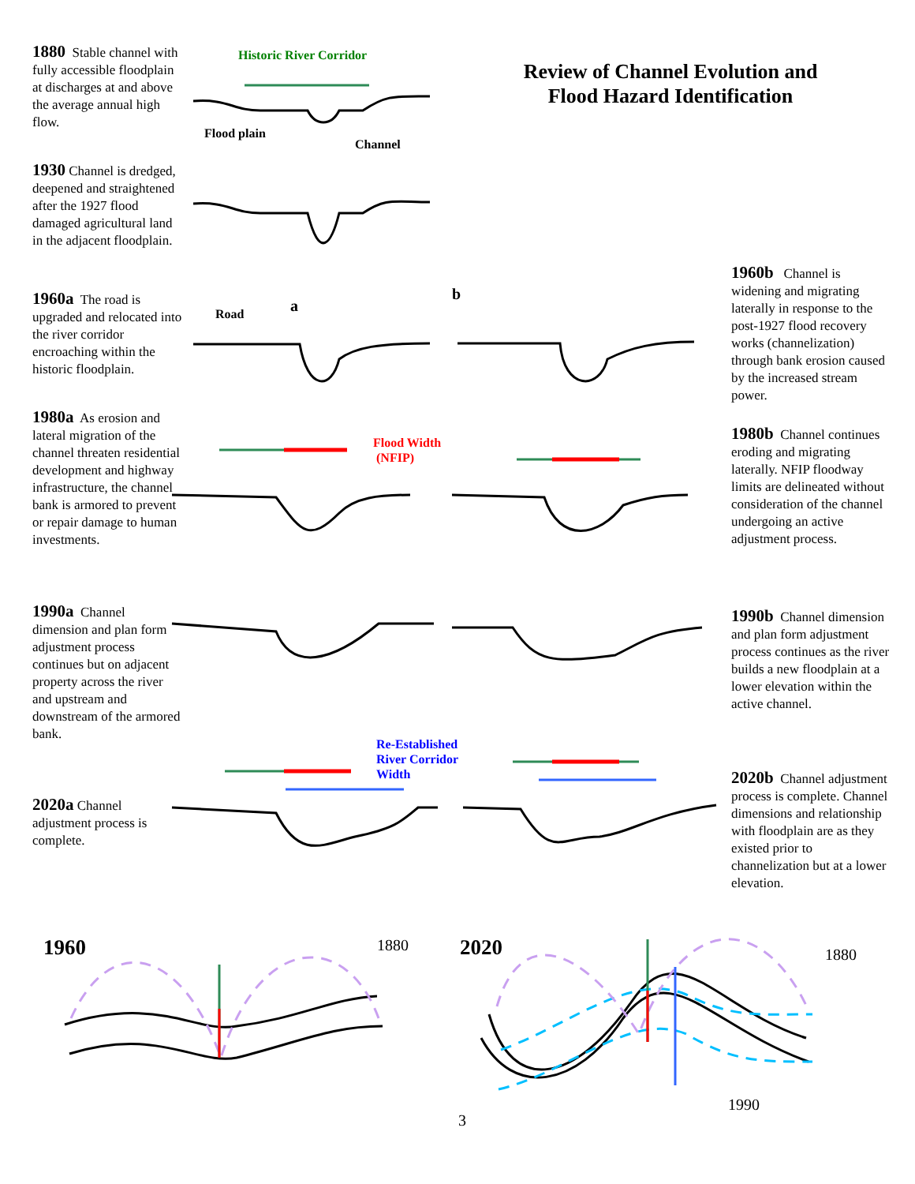1880 Stable channel with fully accessible floodplain at discharges at and above the average annual high flow.
1930 Channel is dredged, deepened and straightened after the 1927 flood damaged agricultural land in the adjacent floodplain.
1960a The road is upgraded and relocated into the river corridor encroaching within the historic floodplain.
1980a As erosion and lateral migration of the channel threaten residential development and highway infrastructure, the channel bank is armored to prevent or repair damage to human investments.
1990a Channel dimension and plan form adjustment process continues but on adjacent property across the river and upstream and downstream of the armored bank.
2020a Channel adjustment process is complete.
Review of Channel Evolution and Flood Hazard Identification
Historic River Corridor
Flood plain
Channel
Road a
b
Flood Width
(NFIP)
Re-Established
River Corridor
Width
1960b Channel is widening and migrating laterally in response to the post-1927 flood recovery works (channelization) through bank erosion caused by the increased stream power.
1980b Channel continues eroding and migrating laterally. NFIP floodway limits are delineated without consideration of the channel undergoing an active adjustment process.
1990b Channel dimension and plan form adjustment process continues as the river builds a new floodplain at a lower elevation within the active channel.
2020b Channel adjustment process is complete. Channel dimensions and relationship with floodplain are as they existed prior to channelization but at a lower elevation.
1960 2020
1880
1880
1990
3